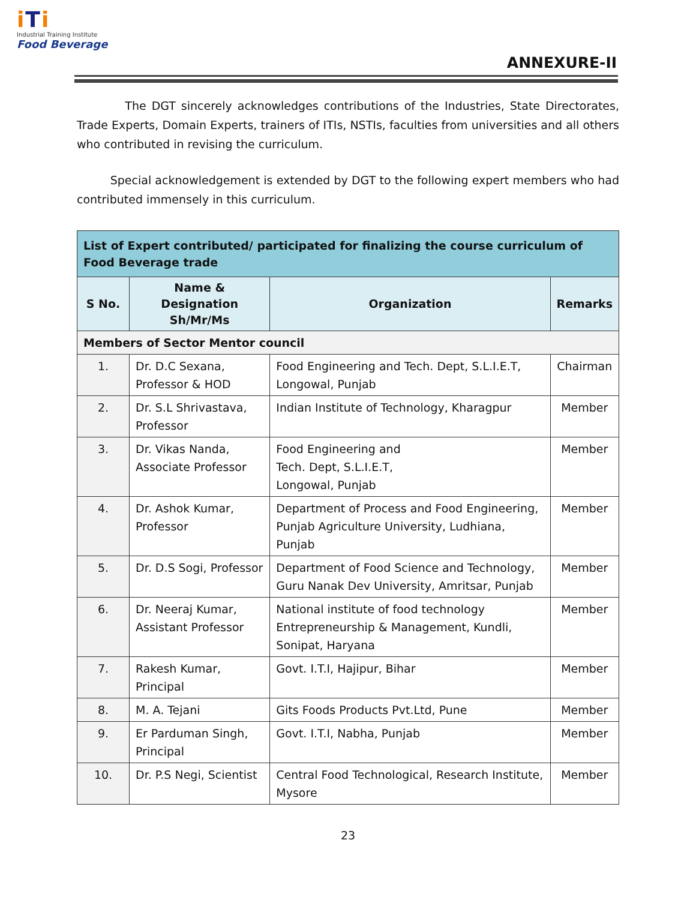i Ti
Industrial Training Institute
Food Beverage
ANNEXURE-II
The DGT sincerely acknowledges contributions of the Industries, State Directorates, Trade Experts, Domain Experts, trainers of ITIs, NSTIs, faculties from universities and all others who contributed in revising the curriculum.
Special acknowledgement is extended by DGT to the following expert members who had contributed immensely in this curriculum.
| List of Expert contributed/ participated for finalizing the course curriculum of Food Beverage trade | | | |
| --- | --- | --- | --- |
| S No. | Name & Designation Sh/Mr/Ms | Organization | Remarks |
| Members of Sector Mentor council | | | |
| 1. | Dr. D.C Sexana, Professor & HOD | Food Engineering and Tech. Dept, S.L.I.E.T, Longowal, Punjab | Chairman |
| 2. | Dr. S.L Shrivastava, Professor | Indian Institute of Technology, Kharagpur | Member |
| 3. | Dr. Vikas Nanda, Associate Professor | Food Engineering and Tech. Dept, S.L.I.E.T, Longowal, Punjab | Member |
| 4. | Dr. Ashok Kumar, Professor | Department of Process and Food Engineering, Punjab Agriculture University, Ludhiana, Punjab | Member |
| 5. | Dr. D.S Sogi, Professor | Department of Food Science and Technology, Guru Nanak Dev University, Amritsar, Punjab | Member |
| 6. | Dr. Neeraj Kumar, Assistant Professor | National institute of food technology Entrepreneurship & Management, Kundli, Sonipat, Haryana | Member |
| 7. | Rakesh Kumar, Principal | Govt. I.T.I, Hajipur, Bihar | Member |
| 8. | M. A. Tejani | Gits Foods Products Pvt.Ltd, Pune | Member |
| 9. | Er Parduman Singh, Principal | Govt. I.T.I, Nabha, Punjab | Member |
| 10. | Dr. P.S Negi, Scientist | Central Food Technological, Research Institute, Mysore | Member |
23